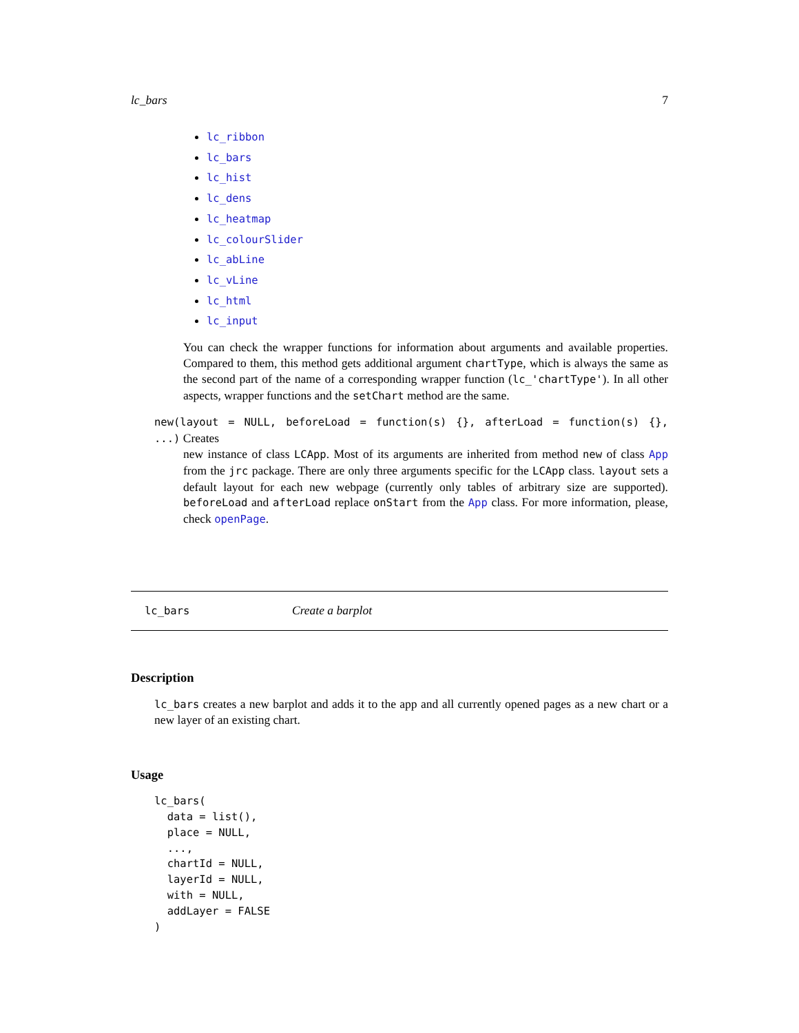lc_bars 7
lc_ribbon
lc_bars
lc_hist
lc_dens
lc_heatmap
lc_colourSlider
lc_abLine
lc_vLine
lc_html
lc_input
You can check the wrapper functions for information about arguments and available properties. Compared to them, this method gets additional argument chartType, which is always the same as the second part of the name of a corresponding wrapper function (lc_'chartType'). In all other aspects, wrapper functions and the setChart method are the same.
new(layout = NULL, beforeLoad = function(s) {}, afterLoad = function(s) {}, ...) Creates
new instance of class LCApp. Most of its arguments are inherited from method new of class App from the jrc package. There are only three arguments specific for the LCApp class. layout sets a default layout for each new webpage (currently only tables of arbitrary size are supported). beforeLoad and afterLoad replace onStart from the App class. For more information, please, check openPage.
lc_bars Create a barplot
Description
lc_bars creates a new barplot and adds it to the app and all currently opened pages as a new chart or a new layer of an existing chart.
Usage
lc_bars( data = list(), place = NULL, ..., chartId = NULL, layerId = NULL, with = NULL, addLayer = FALSE )